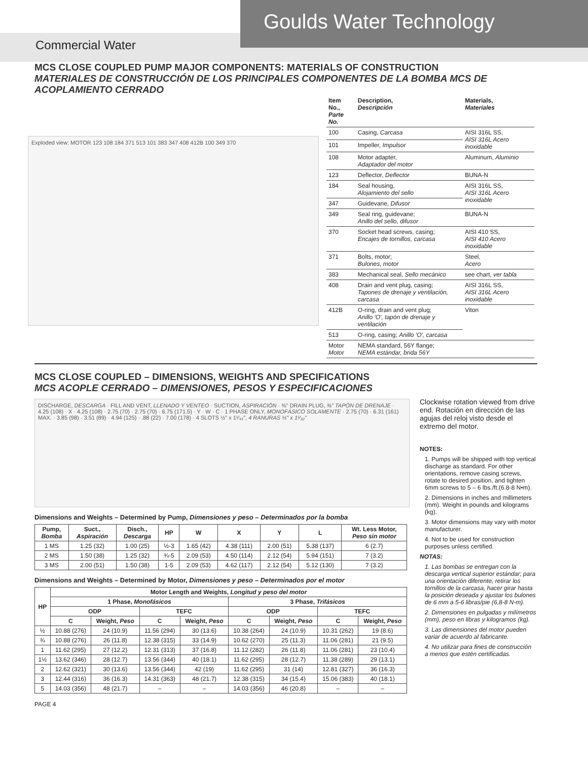Goulds Water Technology
Commercial Water
MCS CLOSE COUPLED PUMP MAJOR COMPONENTS: MATERIALS OF CONSTRUCTION
MATERIALES DE CONSTRUCCIÓN DE LOS PRINCIPALES COMPONENTES DE LA BOMBA MCS DE ACOPLAMIENTO CERRADO
Exploded view: MOTOR 123 108 184 371 513 101 383 347 408 412B 100 349 370
| Item No., Parte No. | Description, Descripción | Materials, Materiales |
| --- | --- | --- |
| 100 | Casing, Carcasa | AISI 316L SS, AISI 316L Acero inoxidable |
| 101 | Impeller, Impulsor | |
| 108 | Motor adapter, Adaptador del motor | Aluminum, Aluminio |
| 123 | Deflector, Deflector | BUNA-N |
| 184 | Seal housing, Alojamiento del sello | AISI 316L SS, AISI 316L Acero inoxidable |
| 347 | Guidevane, Difusor | |
| 349 | Seal ring, guidevane; Anillo del sello, difusor | BUNA-N |
| 370 | Socket head screws, casing; Encajes de tornillos, carcasa | AISI 410 SS, AISI 410 Acero inoxidable |
| 371 | Bolts, motor; Bulones, motor | Steel, Acero |
| 383 | Mechanical seal, Sello mecánico | see chart, ver tabla |
| 408 | Drain and vent plug, casing; Tapones de drenaje y ventilación, carcasa | AISI 316L SS, AISI 316L Acero inoxidable |
| 412B | O-ring, drain and vent plug; Anillo 'O', tapón de drenaje y ventilación | Viton |
| 513 | O-ring, casing; Anillo 'O', carcasa | |
| Motor Motor | NEMA standard, 56Y flange; NEMA estándar, brida 56Y | |
MCS CLOSE COUPLED – DIMENSIONS, WEIGHTS AND SPECIFICATIONS
MCS ACOPLE CERRADO – DIMENSIONES, PESOS Y ESPECIFICACIONES
DISCHARGE, DESCARGA · FILL AND VENT, LLENADO Y VENTEO · SUCTION, ASPIRACIÓN · ⅜" DRAIN PLUG, ⅜" TAPÓN DE DRENAJE · 4.25 (108) · X · 4.25 (108) · 2.75 (70) · 2.75 (70) · 6.75 (171.5) · Y · W · C · 1 PHASE ONLY, MONOFÁSICO SOLAMENTE · 2.75 (70) · 6.31 (161) MAX. · 3.85 (98) · 3.51 (89) · 4.94 (125) · .88 (22) · 7.00 (178) · 4 SLOTS ½" x 1¹⁄₃₂", 4 RANURAS ½" x 1¹⁄₃₂"
Dimensions and Weights – Determined by Pump, Dimensiones y peso – Determinados por la bomba
| Pump, Bomba | Suct., Aspiración | Disch., Descarga | HP | W | X | Y | L | Wt. Less Motor, Peso sin motor |
| --- | --- | --- | --- | --- | --- | --- | --- | --- |
| 1 MS | 1.25 (32) | 1.00 (25) | ½-3 | 1.65 (42) | 4.38 (111) | 2.00 (51) | 5.38 (137) | 6 (2.7) |
| 2 MS | 1.50 (38) | 1.25 (32) | ¾-5 | 2.09 (53) | 4.50 (114) | 2.12 (54) | 5.94 (151) | 7 (3.2) |
| 3 MS | 2.00 (51) | 1.50 (38) | 1-5 | 2.09 (53) | 4.62 (117) | 2.12 (54) | 5.12 (130) | 7 (3.2) |
Dimensions and Weights – Determined by Motor, Dimensiones y peso – Determinados por el motor
| HP | Motor Length and Weights, Longitud y peso del motor | | | | | | | |
| --- | --- | --- | --- | --- | --- | --- | --- | --- |
| | 1 Phase, Monofásicos | | | | 3 Phase, Trifásicos | | | |
| | ODP | | TEFC | | ODP | | TEFC | |
| | C | Weight, Peso | C | Weight, Peso | C | Weight, Peso | C | Weight, Peso |
| ½ | 10.88 (276) | 24 (10.9) | 11.56 (294) | 30 (13.6) | 10.38 (264) | 24 (10.9) | 10.31 (262) | 19 (8.6) |
| ¾ | 10.88 (276) | 26 (11.8) | 12.38 (315) | 33 (14.9) | 10.62 (270) | 25 (11.3) | 11.06 (281) | 21 (9.5) |
| 1 | 11.62 (295) | 27 (12.2) | 12.31 (313) | 37 (16.8) | 11.12 (282) | 26 (11.8) | 11.06 (281) | 23 (10.4) |
| 1½ | 13.62 (346) | 28 (12.7) | 13.56 (344) | 40 (18.1) | 11.62 (295) | 28 (12.7) | 11.38 (289) | 29 (13.1) |
| 2 | 12.62 (321) | 30 (13.6) | 13.56 (344) | 42 (19) | 11.62 (295) | 31 (14) | 12.81 (327) | 36 (16.3) |
| 3 | 12.44 (316) | 36 (16.3) | 14.31 (363) | 48 (21.7) | 12.38 (315) | 34 (15.4) | 15.06 (383) | 40 (18.1) |
| 5 | 14.03 (356) | 48 (21.7) | – | – | 14.03 (356) | 46 (20.8) | – | – |
PAGE 4
Clockwise rotation viewed from drive end. Rotación en dirección de las agujas del reloj visto desde el extremo del motor.
NOTES:
1. Pumps will be shipped with top vertical discharge as standard. For other orientations, remove casing screws, rotate to desired position, and tighten 6mm screws to 5 – 6 lbs./ft.(6.8-8 N•m).
2. Dimensions in inches and millimeters (mm). Weight in pounds and kilograms (kg).
3. Motor dimensions may vary with motor manufacturer.
4. Not to be used for construction purposes unless certified.
NOTAS:
1. Las bombas se entregan con la descarga vertical superior estándar; para una orientación diferente, retirar los tornillos de la carcasa, hacer girar hasta la posición deseada y ajustar los bulones de 6 mm a 5-6 libras/pie (6,8-8 N-m).
2. Dimensiones en pulgadas y milímetros (mm), peso en libras y kilogramos (kg).
3. Las dimensiones del motor pueden variar de acuerdo al fabricante.
4. No utilizar para fines de construcción a menos que estén certificadas.